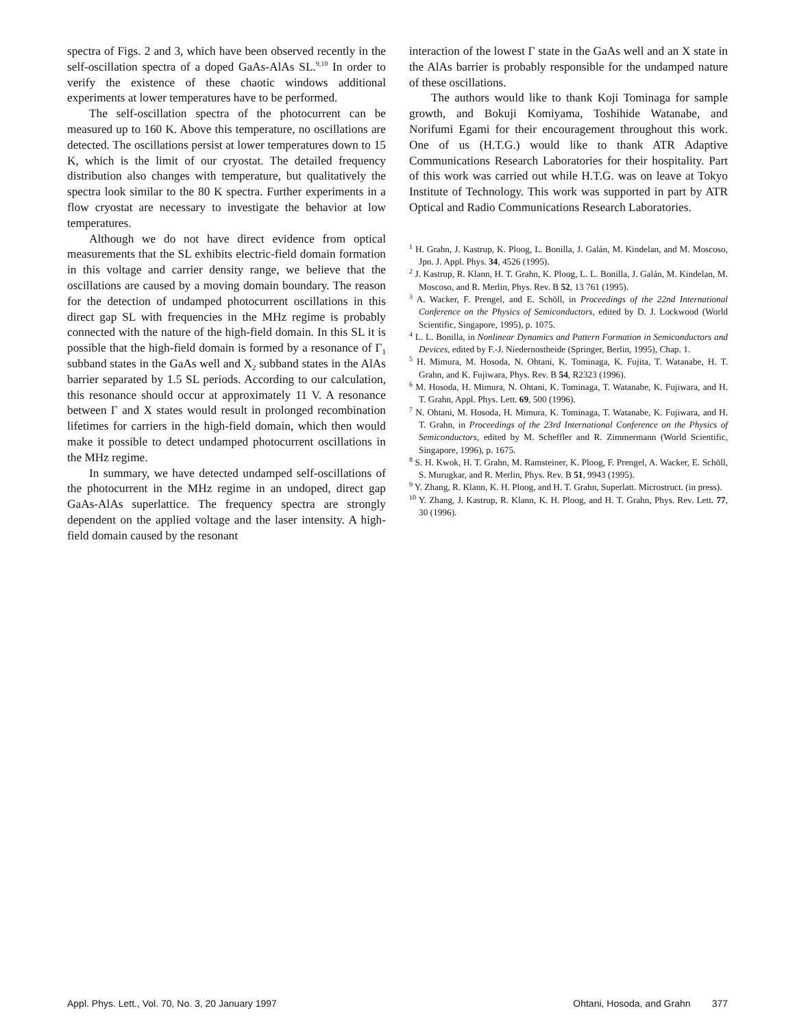spectra of Figs. 2 and 3, which have been observed recently in the self-oscillation spectra of a doped GaAs-AlAs SL.<sup>9,10</sup> In order to verify the existence of these chaotic windows additional experiments at lower temperatures have to be performed.
The self-oscillation spectra of the photocurrent can be measured up to 160 K. Above this temperature, no oscillations are detected. The oscillations persist at lower temperatures down to 15 K, which is the limit of our cryostat. The detailed frequency distribution also changes with temperature, but qualitatively the spectra look similar to the 80 K spectra. Further experiments in a flow cryostat are necessary to investigate the behavior at low temperatures.
Although we do not have direct evidence from optical measurements that the SL exhibits electric-field domain formation in this voltage and carrier density range, we believe that the oscillations are caused by a moving domain boundary. The reason for the detection of undamped photocurrent oscillations in this direct gap SL with frequencies in the MHz regime is probably connected with the nature of the high-field domain. In this SL it is possible that the high-field domain is formed by a resonance of Γ<sub>1</sub> subband states in the GaAs well and X<sub>2</sub> subband states in the AlAs barrier separated by 1.5 SL periods. According to our calculation, this resonance should occur at approximately 11 V. A resonance between Γ and X states would result in prolonged recombination lifetimes for carriers in the high-field domain, which then would make it possible to detect undamped photocurrent oscillations in the MHz regime.
In summary, we have detected undamped self-oscillations of the photocurrent in the MHz regime in an undoped, direct gap GaAs-AlAs superlattice. The frequency spectra are strongly dependent on the applied voltage and the laser intensity. A high-field domain caused by the resonant
interaction of the lowest Γ state in the GaAs well and an X state in the AlAs barrier is probably responsible for the undamped nature of these oscillations.
The authors would like to thank Koji Tominaga for sample growth, and Bokuji Komiyama, Toshihide Watanabe, and Norifumi Egami for their encouragement throughout this work. One of us (H.T.G.) would like to thank ATR Adaptive Communications Research Laboratories for their hospitality. Part of this work was carried out while H.T.G. was on leave at Tokyo Institute of Technology. This work was supported in part by ATR Optical and Radio Communications Research Laboratories.
<sup>1</sup> H. Grahn, J. Kastrup, K. Ploog, L. Bonilla, J. Galán, M. Kindelan, and M. Moscoso, Jpn. J. Appl. Phys. 34, 4526 (1995).
<sup>2</sup> J. Kastrup, R. Klann, H. T. Grahn, K. Ploog, L. L. Bonilla, J. Galán, M. Kindelan, M. Moscoso, and R. Merlin, Phys. Rev. B 52, 13 761 (1995).
<sup>3</sup> A. Wacker, F. Prengel, and E. Schöll, in Proceedings of the 22nd International Conference on the Physics of Semiconductors, edited by D. J. Lockwood (World Scientific, Singapore, 1995), p. 1075.
<sup>4</sup> L. L. Bonilla, in Nonlinear Dynamics and Pattern Formation in Semiconductors and Devices, edited by F.-J. Niedernostheide (Springer, Berlin, 1995), Chap. 1.
<sup>5</sup> H. Mimura, M. Hosoda, N. Ohtani, K. Tominaga, K. Fujita, T. Watanabe, H. T. Grahn, and K. Fujiwara, Phys. Rev. B 54, R2323 (1996).
<sup>6</sup> M. Hosoda, H. Mimura, N. Ohtani, K. Tominaga, T. Watanabe, K. Fujiwara, and H. T. Grahn, Appl. Phys. Lett. 69, 500 (1996).
<sup>7</sup> N. Ohtani, M. Hosoda, H. Mimura, K. Tominaga, T. Watanabe, K. Fujiwara, and H. T. Grahn, in Proceedings of the 23rd International Conference on the Physics of Semiconductors, edited by M. Scheffler and R. Zimmermann (World Scientific, Singapore, 1996), p. 1675.
<sup>8</sup> S. H. Kwok, H. T. Grahn, M. Ramsteiner, K. Ploog, F. Prengel, A. Wacker, E. Schöll, S. Murugkar, and R. Merlin, Phys. Rev. B 51, 9943 (1995).
<sup>9</sup> Y. Zhang, R. Klann, K. H. Ploog, and H. T. Grahn, Superlatt. Microstruct. (in press).
<sup>10</sup> Y. Zhang, J. Kastrup, R. Klann, K. H. Ploog, and H. T. Grahn, Phys. Rev. Lett. 77, 30 (1996).
Appl. Phys. Lett., Vol. 70, No. 3, 20 January 1997 Ohtani, Hosoda, and Grahn 377